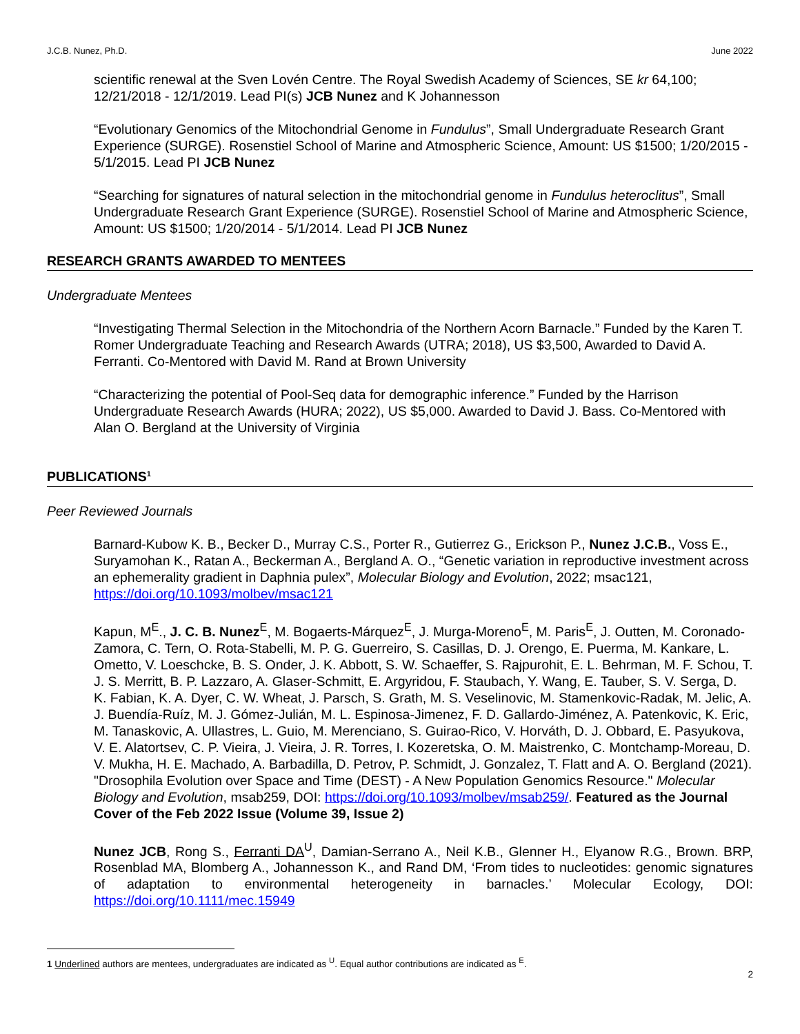J.C.B. Nunez, Ph.D. June 2022
scientific renewal at the Sven Lovén Centre. The Royal Swedish Academy of Sciences, SE kr 64,100; 12/21/2018 - 12/1/2019. Lead PI(s) JCB Nunez and K Johannesson
“Evolutionary Genomics of the Mitochondrial Genome in Fundulus”, Small Undergraduate Research Grant Experience (SURGE). Rosenstiel School of Marine and Atmospheric Science, Amount: US $1500; 1/20/2015 - 5/1/2015. Lead PI JCB Nunez
“Searching for signatures of natural selection in the mitochondrial genome in Fundulus heteroclitus”, Small Undergraduate Research Grant Experience (SURGE). Rosenstiel School of Marine and Atmospheric Science, Amount: US $1500; 1/20/2014 - 5/1/2014. Lead PI JCB Nunez
RESEARCH GRANTS AWARDED TO MENTEES
Undergraduate Mentees
“Investigating Thermal Selection in the Mitochondria of the Northern Acorn Barnacle.” Funded by the Karen T. Romer Undergraduate Teaching and Research Awards (UTRA; 2018), US $3,500, Awarded to David A. Ferranti. Co-Mentored with David M. Rand at Brown University
“Characterizing the potential of Pool-Seq data for demographic inference.” Funded by the Harrison Undergraduate Research Awards (HURA; 2022), US $5,000. Awarded to David J. Bass. Co-Mentored with Alan O. Bergland at the University of Virginia
PUBLICATIONS<sup>1</sup>
Peer Reviewed Journals
Barnard-Kubow K. B., Becker D., Murray C.S., Porter R., Gutierrez G., Erickson P., Nunez J.C.B., Voss E., Suryamohan K., Ratan A., Beckerman A., Bergland A. O., “Genetic variation in reproductive investment across an ephemerality gradient in Daphnia pulex”, Molecular Biology and Evolution, 2022; msac121, https://doi.org/10.1093/molbev/msac121
Kapun, M<sup>E</sup>., J. C. B. Nunez<sup>E</sup>, M. Bogaerts-Márquez<sup>E</sup>, J. Murga-Moreno<sup>E</sup>, M. Paris<sup>E</sup>, J. Outten, M. Coronado-Zamora, C. Tern, O. Rota-Stabelli, M. P. G. Guerreiro, S. Casillas, D. J. Orengo, E. Puerma, M. Kankare, L. Ometto, V. Loeschcke, B. S. Onder, J. K. Abbott, S. W. Schaeffer, S. Rajpurohit, E. L. Behrman, M. F. Schou, T. J. S. Merritt, B. P. Lazzaro, A. Glaser-Schmitt, E. Argyridou, F. Staubach, Y. Wang, E. Tauber, S. V. Serga, D. K. Fabian, K. A. Dyer, C. W. Wheat, J. Parsch, S. Grath, M. S. Veselinovic, M. Stamenkovic-Radak, M. Jelic, A. J. Buendía-Ruíz, M. J. Gómez-Julián, M. L. Espinosa-Jimenez, F. D. Gallardo-Jiménez, A. Patenkovic, K. Eric, M. Tanaskovic, A. Ullastres, L. Guio, M. Merenciano, S. Guirao-Rico, V. Horváth, D. J. Obbard, E. Pasyukova, V. E. Alatortsev, C. P. Vieira, J. Vieira, J. R. Torres, I. Kozeretska, O. M. Maistrenko, C. Montchamp-Moreau, D. V. Mukha, H. E. Machado, A. Barbadilla, D. Petrov, P. Schmidt, J. Gonzalez, T. Flatt and A. O. Bergland (2021). "Drosophila Evolution over Space and Time (DEST) - A New Population Genomics Resource." Molecular Biology and Evolution, msab259, DOI: https://doi.org/10.1093/molbev/msab259/. Featured as the Journal Cover of the Feb 2022 Issue (Volume 39, Issue 2)
Nunez JCB, Rong S., Ferranti DA<sup>U</sup>, Damian-Serrano A., Neil K.B., Glenner H., Elyanow R.G., Brown. BRP, Rosenblad MA, Blomberg A., Johannesson K., and Rand DM, ‘From tides to nucleotides: genomic signatures of adaptation to environmental heterogeneity in barnacles.’ Molecular Ecology, DOI: https://doi.org/10.1111/mec.15949
1 Underlined authors are mentees, undergraduates are indicated as <sup>U</sup>. Equal author contributions are indicated as <sup>E</sup>.
2